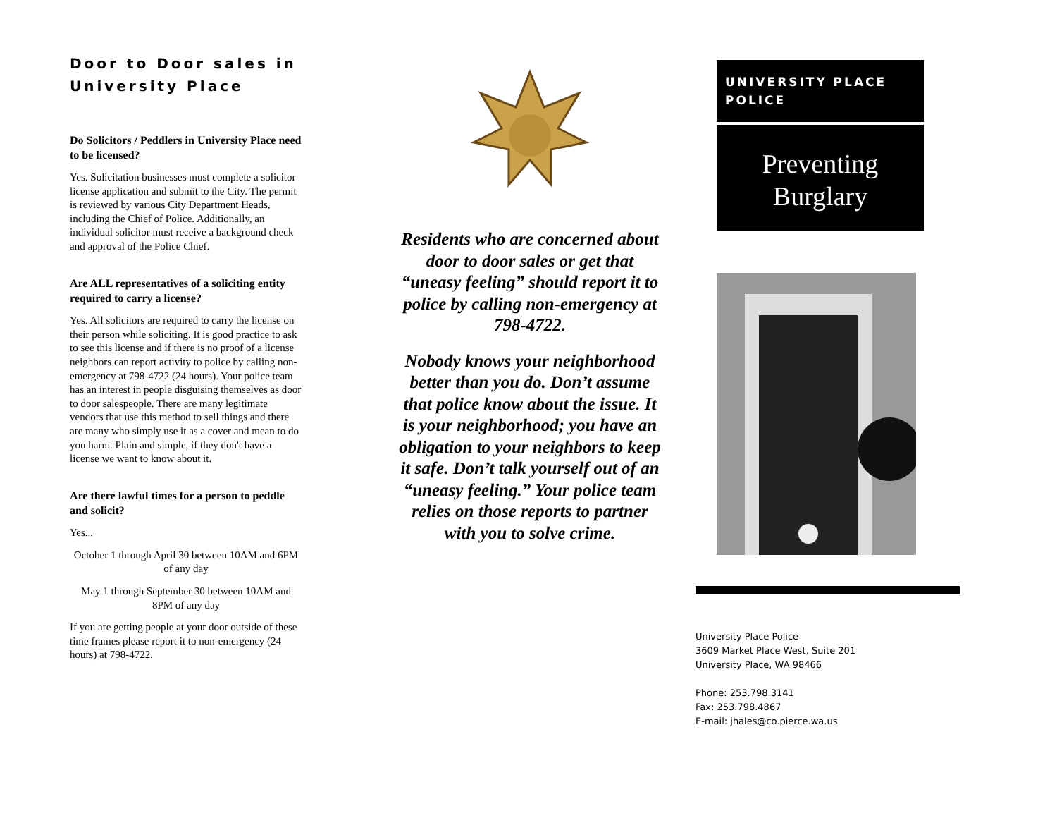Door to Door sales in University Place
Do Solicitors / Peddlers in University Place need to be licensed?
Yes. Solicitation businesses must complete a solicitor license application and submit to the City. The permit is reviewed by various City Department Heads, including the Chief of Police. Additionally, an individual solicitor must receive a background check and approval of the Police Chief.
Are ALL representatives of a soliciting entity required to carry a license?
Yes. All solicitors are required to carry the license on their person while soliciting. It is good practice to ask to see this license and if there is no proof of a license neighbors can report activity to police by calling non-emergency at 798-4722 (24 hours). Your police team has an interest in people disguising themselves as door to door salespeople. There are many legitimate vendors that use this method to sell things and there are many who simply use it as a cover and mean to do you harm. Plain and simple, if they don't have a license we want to know about it.
Are there lawful times for a person to peddle and solicit?
Yes...
October 1 through April 30 between 10AM and 6PM of any day
May 1 through September 30 between 10AM and 8PM of any day
If you are getting people at your door outside of these time frames please report it to non-emergency (24 hours) at 798-4722.
Residents who are concerned about door to door sales or get that “uneasy feeling” should report it to police by calling non-emergency at 798-4722.
Nobody knows your neighborhood better than you do. Don’t assume that police know about the issue. It is your neighborhood; you have an obligation to your neighbors to keep it safe. Don’t talk yourself out of an “uneasy feeling.” Your police team relies on those reports to partner with you to solve crime.
UNIVERSITY PLACE POLICE
Preventing
Burglary
University Place Police
3609 Market Place West, Suite 201
University Place, WA 98466
Phone: 253.798.3141
Fax: 253.798.4867
E-mail: jhales@co.pierce.wa.us